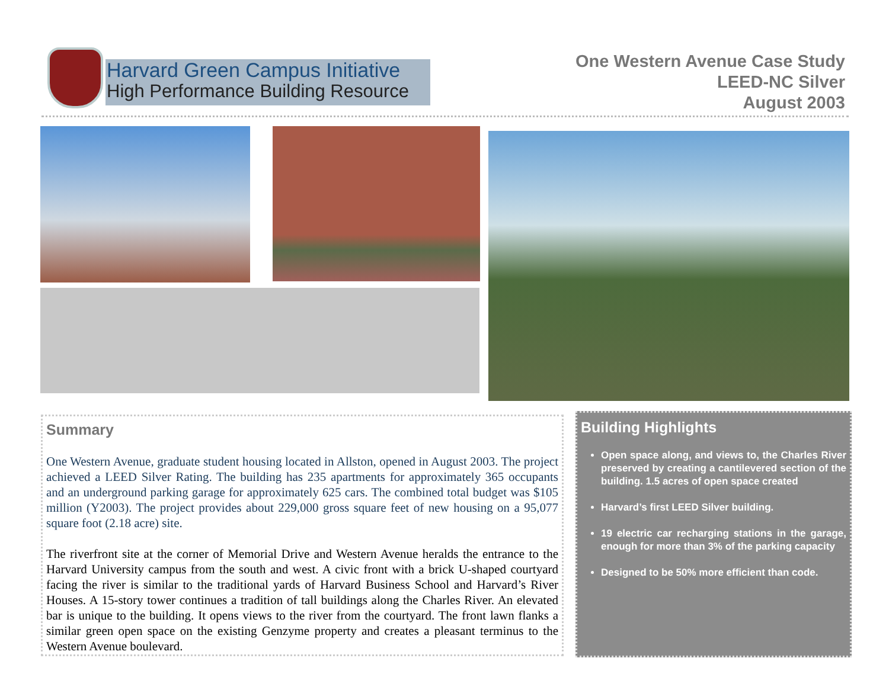Harvard Green Campus Initiative
High Performance Building Resource
One Western Avenue Case Study
LEED-NC Silver
August 2003
Summary
One Western Avenue, graduate student housing located in Allston, opened in August 2003. The project achieved a LEED Silver Rating. The building has 235 apartments for approximately 365 occupants and an underground parking garage for approximately 625 cars. The combined total budget was $105 million (Y2003). The project provides about 229,000 gross square feet of new housing on a 95,077 square foot (2.18 acre) site.
The riverfront site at the corner of Memorial Drive and Western Avenue heralds the entrance to the Harvard University campus from the south and west. A civic front with a brick U-shaped courtyard facing the river is similar to the traditional yards of Harvard Business School and Harvard’s River Houses. A 15-story tower continues a tradition of tall buildings along the Charles River. An elevated bar is unique to the building. It opens views to the river from the courtyard. The front lawn flanks a similar green open space on the existing Genzyme property and creates a pleasant terminus to the Western Avenue boulevard.
Building Highlights
Open space along, and views to, the Charles River preserved by creating a cantilevered section of the building. 1.5 acres of open space created
Harvard’s first LEED Silver building.
19 electric car recharging stations in the garage, enough for more than 3% of the parking capacity
Designed to be 50% more efficient than code.